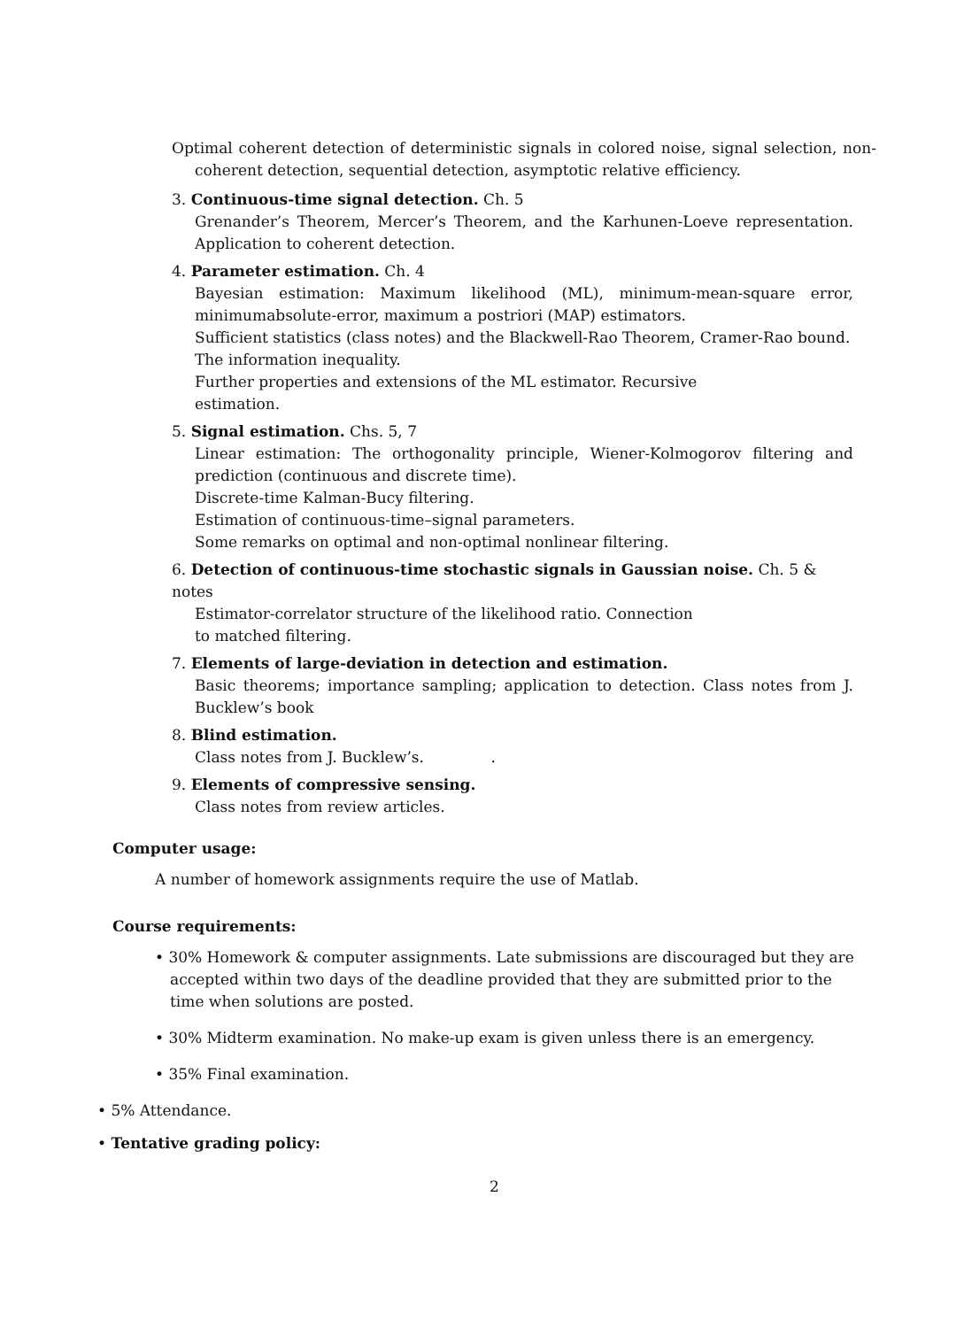Optimal coherent detection of deterministic signals in colored noise, signal selection, non-coherent detection, sequential detection, asymptotic relative efficiency.
3. Continuous-time signal detection. Ch. 5
Grenander’s Theorem, Mercer’s Theorem, and the Karhunen-Loeve representation. Application to coherent detection.
4. Parameter estimation. Ch. 4
Bayesian estimation: Maximum likelihood (ML), minimum-mean-square error, minimumabsolute-error, maximum a postriori (MAP) estimators.
Sufficient statistics (class notes) and the Blackwell-Rao Theorem, Cramer-Rao bound.
The information inequality.
Further properties and extensions of the ML estimator. Recursive
estimation.
5. Signal estimation. Chs. 5, 7
Linear estimation: The orthogonality principle, Wiener-Kolmogorov filtering and prediction (continuous and discrete time).
Discrete-time Kalman-Bucy filtering.
Estimation of continuous-time–signal parameters.
Some remarks on optimal and non-optimal nonlinear filtering.
6. Detection of continuous-time stochastic signals in Gaussian noise. Ch. 5 & notes
Estimator-correlator structure of the likelihood ratio. Connection
to matched filtering.
7. Elements of large-deviation in detection and estimation.
Basic theorems; importance sampling; application to detection. Class notes from J. Bucklew’s book
8. Blind estimation.
Class notes from J. Bucklew’s. .
9. Elements of compressive sensing.
Class notes from review articles.
Computer usage:
A number of homework assignments require the use of Matlab.
Course requirements:
• 30% Homework & computer assignments. Late submissions are discouraged but they are accepted within two days of the deadline provided that they are submitted prior to the time when solutions are posted.
• 30% Midterm examination. No make-up exam is given unless there is an emergency.
• 35% Final examination.
• 5% Attendance.
• Tentative grading policy:
2